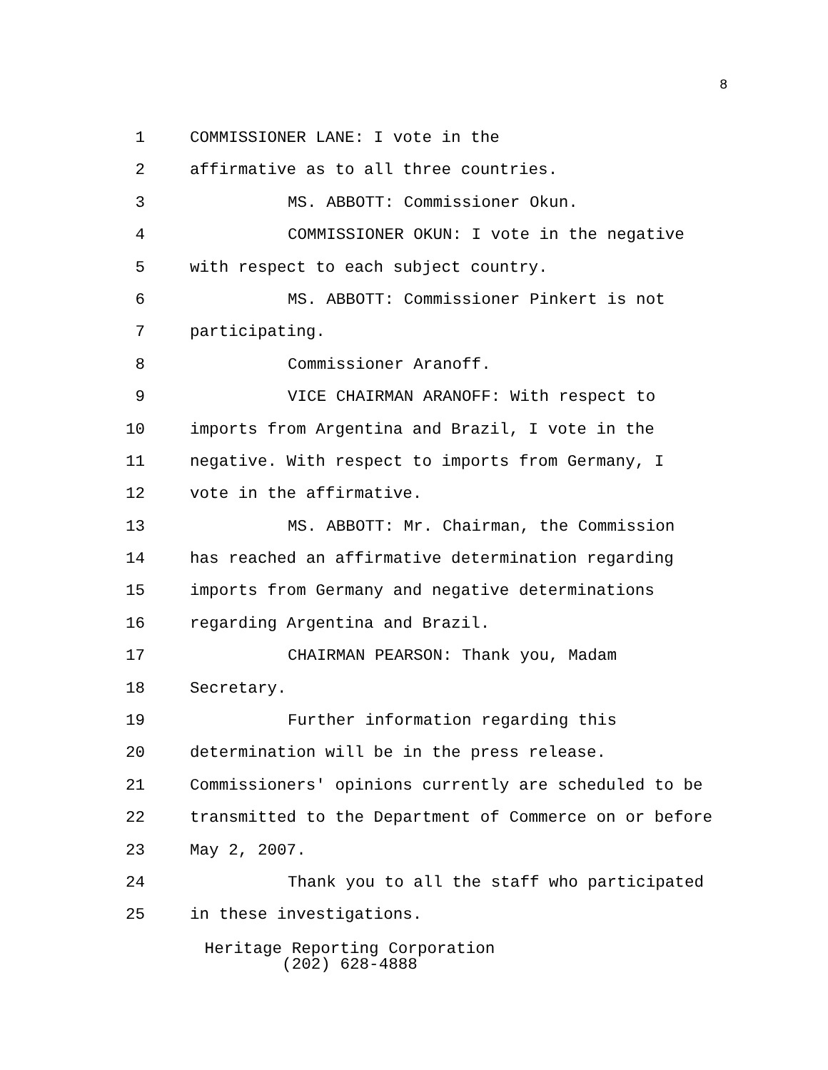8
1 COMMISSIONER LANE: I vote in the
2 affirmative as to all three countries.
3 MS. ABBOTT: Commissioner Okun.
4 COMMISSIONER OKUN: I vote in the negative
5 with respect to each subject country.
6 MS. ABBOTT: Commissioner Pinkert is not
7 participating.
8 Commissioner Aranoff.
9 VICE CHAIRMAN ARANOFF: With respect to
10 imports from Argentina and Brazil, I vote in the
11 negative. With respect to imports from Germany, I
12 vote in the affirmative.
13 MS. ABBOTT: Mr. Chairman, the Commission
14 has reached an affirmative determination regarding
15 imports from Germany and negative determinations
16 regarding Argentina and Brazil.
17 CHAIRMAN PEARSON: Thank you, Madam
18 Secretary.
19 Further information regarding this
20 determination will be in the press release.
21 Commissioners' opinions currently are scheduled to be
22 transmitted to the Department of Commerce on or before
23 May 2, 2007.
24 Thank you to all the staff who participated
25 in these investigations.
Heritage Reporting Corporation
(202) 628-4888